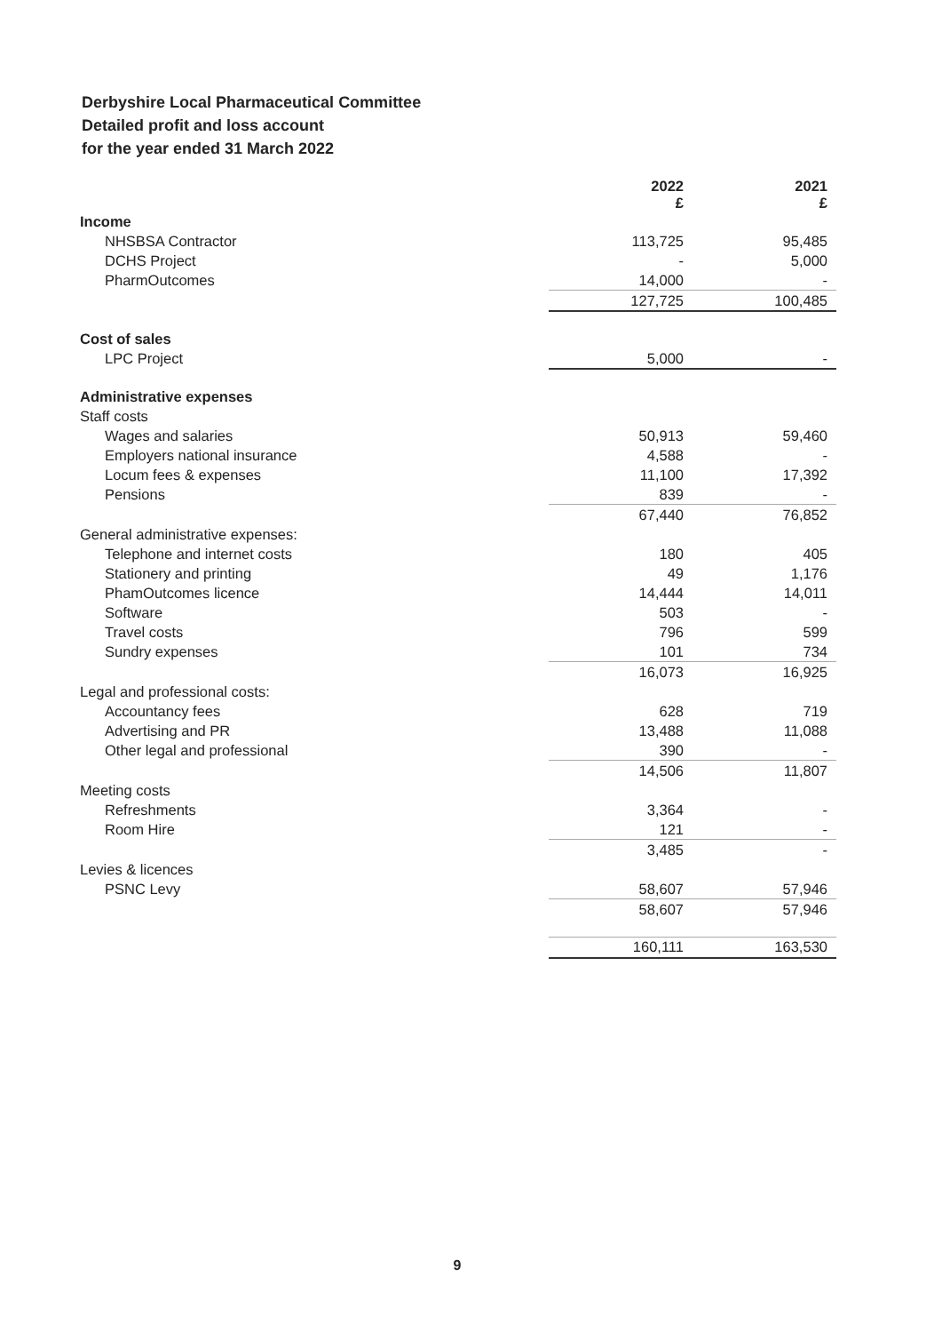Derbyshire Local Pharmaceutical Committee
Detailed profit and loss account
for the year ended 31 March 2022
| | 2022 £ | 2021 £ |
| Income | | |
| NHSBSA Contractor | 113,725 | 95,485 |
| DCHS Project | - | 5,000 |
| PharmOutcomes | 14,000 | - |
| | 127,725 | 100,485 |
| Cost of sales | | |
| LPC Project | 5,000 | - |
| Administrative expenses | | |
| Staff costs | | |
| Wages and salaries | 50,913 | 59,460 |
| Employers national insurance | 4,588 | - |
| Locum fees & expenses | 11,100 | 17,392 |
| Pensions | 839 | - |
| | 67,440 | 76,852 |
| General administrative expenses: | | |
| Telephone and internet costs | 180 | 405 |
| Stationery and printing | 49 | 1,176 |
| PhamOutcomes licence | 14,444 | 14,011 |
| Software | 503 | - |
| Travel costs | 796 | 599 |
| Sundry expenses | 101 | 734 |
| | 16,073 | 16,925 |
| Legal and professional costs: | | |
| Accountancy fees | 628 | 719 |
| Advertising and PR | 13,488 | 11,088 |
| Other legal and professional | 390 | - |
| | 14,506 | 11,807 |
| Meeting costs | | |
| Refreshments | 3,364 | - |
| Room Hire | 121 | - |
| | 3,485 | - |
| Levies & licences | | |
| PSNC Levy | 58,607 | 57,946 |
| | 58,607 | 57,946 |
| | 160,111 | 163,530 |
9